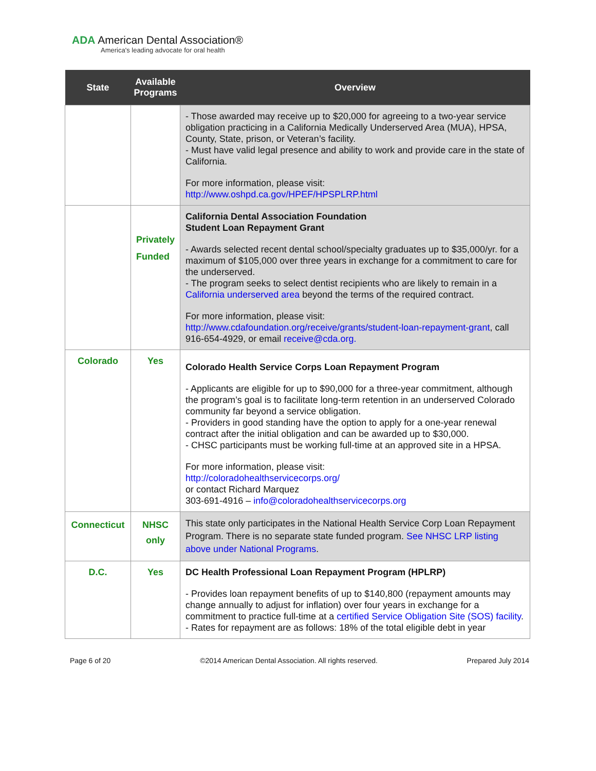ADA American Dental Association®
America's leading advocate for oral health
| State | Available Programs | Overview |
| --- | --- | --- |
| | | - Those awarded may receive up to $20,000 for agreeing to a two-year service obligation practicing in a California Medically Underserved Area (MUA), HPSA, County, State, prison, or Veteran’s facility. - Must have valid legal presence and ability to work and provide care in the state of California. For more information, please visit: http://www.oshpd.ca.gov/HPEF/HPSPLRP.html |
| | Privately Funded | California Dental Association Foundation Student Loan Repayment Grant - Awards selected recent dental school/specialty graduates up to $35,000/yr. for a maximum of $105,000 over three years in exchange for a commitment to care for the underserved. - The program seeks to select dentist recipients who are likely to remain in a California underserved area beyond the terms of the required contract. For more information, please visit: http://www.cdafoundation.org/receive/grants/student-loan-repayment-grant , call 916-654-4929, or email receive@cda.org. |
| Colorado | Yes | Colorado Health Service Corps Loan Repayment Program - Applicants are eligible for up to $90,000 for a three-year commitment, although the program’s goal is to facilitate long-term retention in an underserved Colorado community far beyond a service obligation. - Providers in good standing have the option to apply for a one-year renewal contract after the initial obligation and can be awarded up to $30,000. - CHSC participants must be working full-time at an approved site in a HPSA. For more information, please visit: http://coloradohealthservicecorps.org/ or contact Richard Marquez 303-691-4916 – info@coloradohealthservicecorps.org |
| Connecticut | NHSC only | This state only participates in the National Health Service Corp Loan Repayment Program. There is no separate state funded program. See NHSC LRP listing above under National Programs . |
| D.C. | Yes | DC Health Professional Loan Repayment Program (HPLRP) - Provides loan repayment benefits of up to $140,800 (repayment amounts may change annually to adjust for inflation) over four years in exchange for a commitment to practice full-time at a certified Service Obligation Site (SOS) facility . - Rates for repayment are as follows: 18% of the total eligible debt in year |
Page 6 of 20 ©2014 American Dental Association. All rights reserved. Prepared July 2014